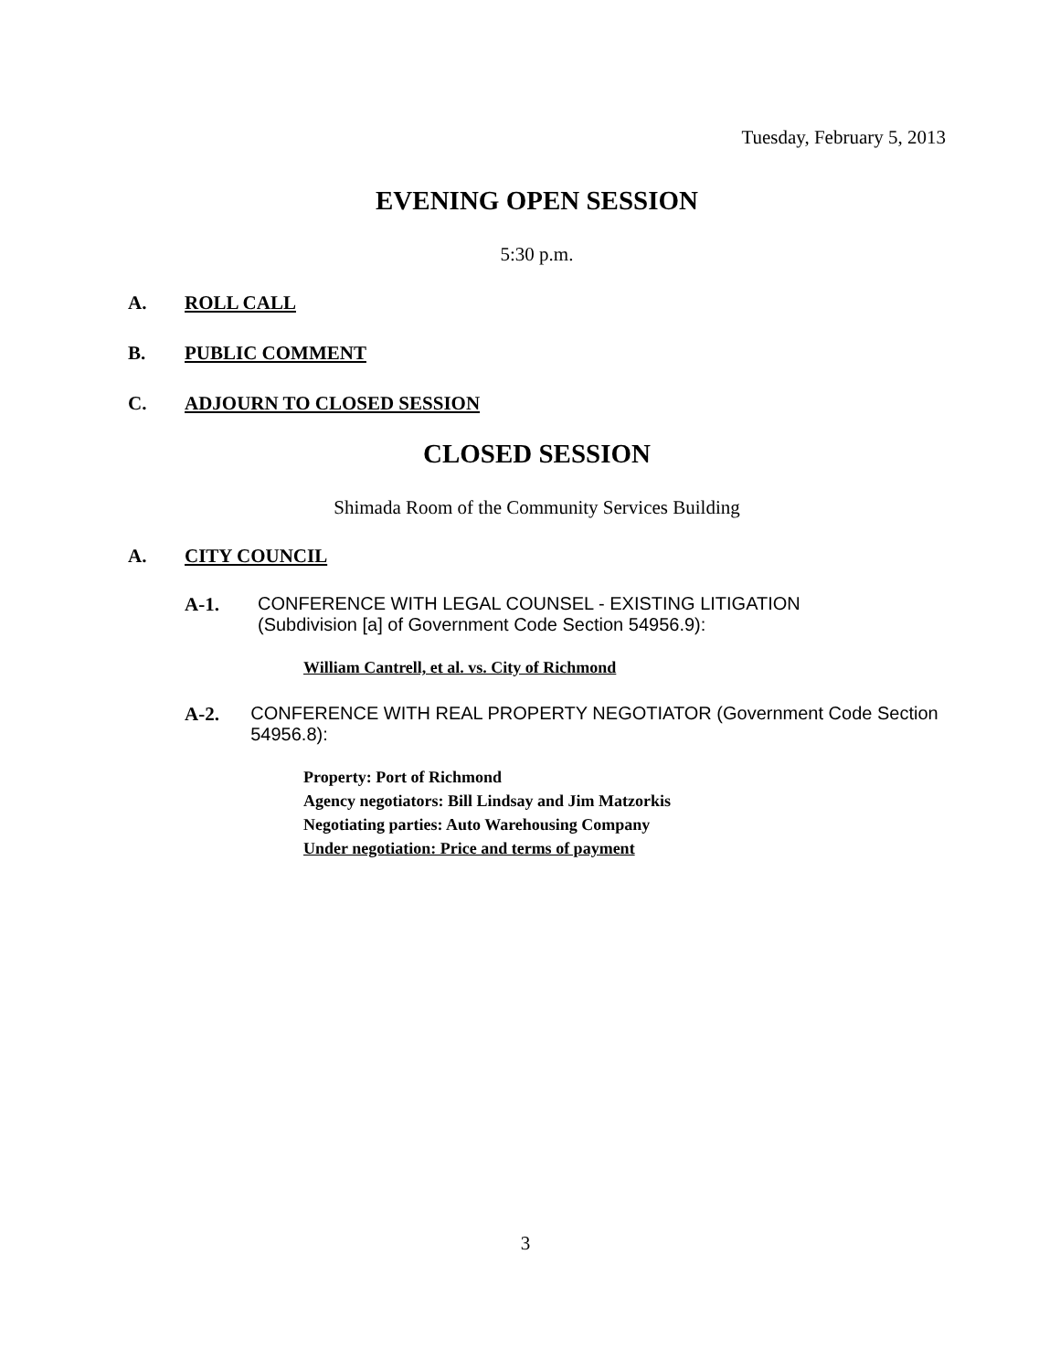Tuesday, February 5, 2013
EVENING OPEN SESSION
5:30 p.m.
A. ROLL CALL
B. PUBLIC COMMENT
C. ADJOURN TO CLOSED SESSION
CLOSED SESSION
Shimada Room of the Community Services Building
A. CITY COUNCIL
A-1. CONFERENCE WITH LEGAL COUNSEL - EXISTING LITIGATION
(Subdivision [a] of Government Code Section 54956.9):
William Cantrell, et al. vs. City of Richmond
A-2. CONFERENCE WITH REAL PROPERTY NEGOTIATOR (Government Code Section 54956.8):
Property: Port of Richmond
Agency negotiators: Bill Lindsay and Jim Matzorkis
Negotiating parties: Auto Warehousing Company
Under negotiation: Price and terms of payment
3